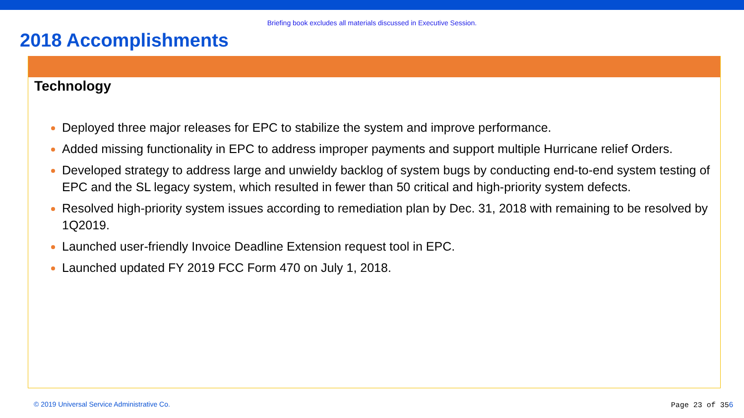Briefing book excludes all materials discussed in Executive Session.
2018 Accomplishments
Technology
Deployed three major releases for EPC to stabilize the system and improve performance.
Added missing functionality in EPC to address improper payments and support multiple Hurricane relief Orders.
Developed strategy to address large and unwieldy backlog of system bugs by conducting end-to-end system testing of EPC and the SL legacy system, which resulted in fewer than 50 critical and high-priority system defects.
Resolved high-priority system issues according to remediation plan by Dec. 31, 2018 with remaining to be resolved by 1Q2019.
Launched user-friendly Invoice Deadline Extension request tool in EPC.
Launched updated FY 2019 FCC Form 470 on July 1, 2018.
© 2019 Universal Service Administrative Co. Page 23 of 356